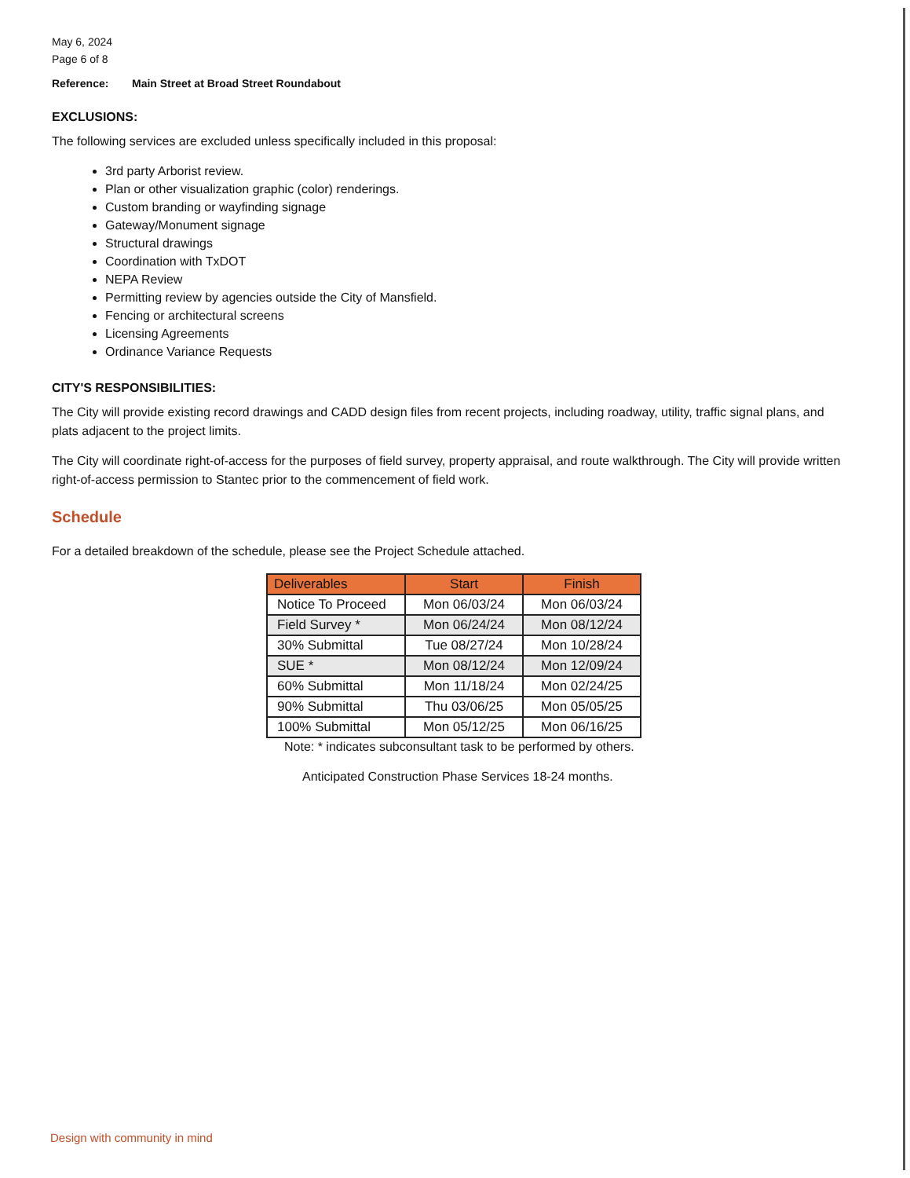May 6, 2024
Page 6 of 8
Reference: Main Street at Broad Street Roundabout
EXCLUSIONS:
The following services are excluded unless specifically included in this proposal:
3rd party Arborist review.
Plan or other visualization graphic (color) renderings.
Custom branding or wayfinding signage
Gateway/Monument signage
Structural drawings
Coordination with TxDOT
NEPA Review
Permitting review by agencies outside the City of Mansfield.
Fencing or architectural screens
Licensing Agreements
Ordinance Variance Requests
CITY'S RESPONSIBILITIES:
The City will provide existing record drawings and CADD design files from recent projects, including roadway, utility, traffic signal plans, and plats adjacent to the project limits.
The City will coordinate right-of-access for the purposes of field survey, property appraisal, and route walkthrough. The City will provide written right-of-access permission to Stantec prior to the commencement of field work.
Schedule
For a detailed breakdown of the schedule, please see the Project Schedule attached.
| Deliverables | Start | Finish |
| --- | --- | --- |
| Notice To Proceed | Mon 06/03/24 | Mon 06/03/24 |
| Field Survey * | Mon 06/24/24 | Mon 08/12/24 |
| 30% Submittal | Tue 08/27/24 | Mon 10/28/24 |
| SUE * | Mon 08/12/24 | Mon 12/09/24 |
| 60% Submittal | Mon 11/18/24 | Mon 02/24/25 |
| 90% Submittal | Thu 03/06/25 | Mon 05/05/25 |
| 100% Submittal | Mon 05/12/25 | Mon 06/16/25 |
Note: * indicates subconsultant task to be performed by others.
Anticipated Construction Phase Services 18-24 months.
Design with community in mind